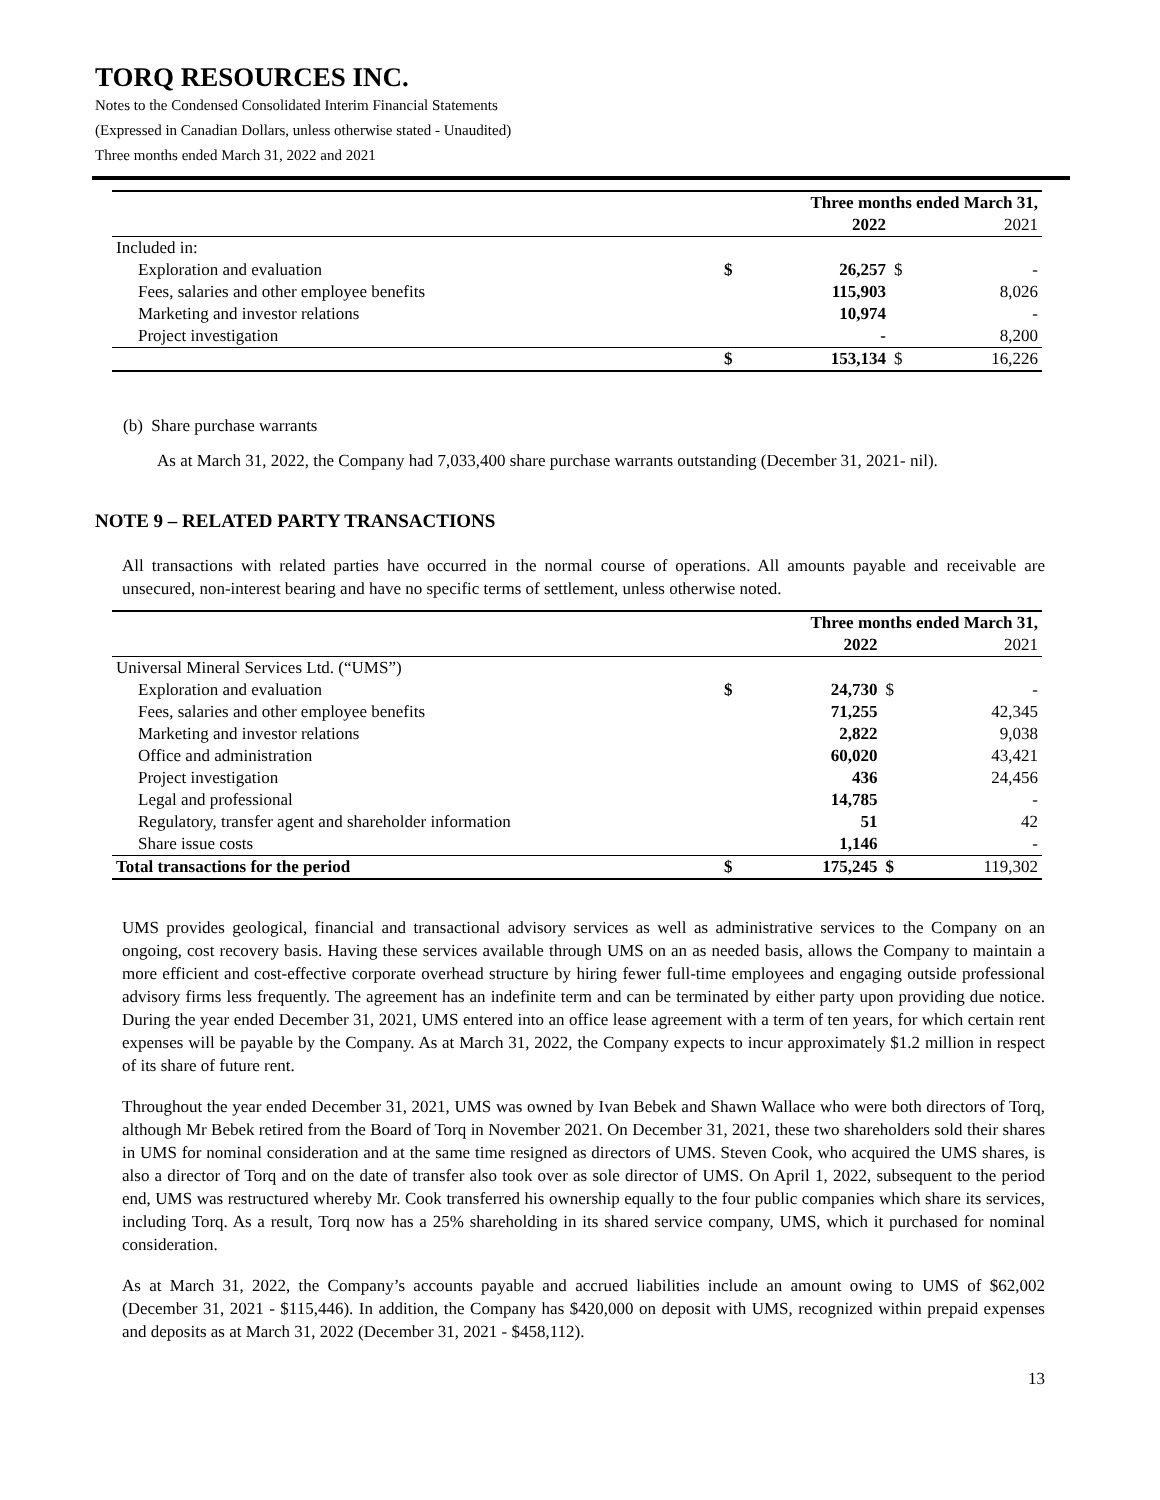TORQ RESOURCES INC.
Notes to the Condensed Consolidated Interim Financial Statements
(Expressed in Canadian Dollars, unless otherwise stated - Unaudited)
Three months ended March 31, 2022 and 2021
| | Three months ended March 31, | | | |
| | | 2022 | | 2021 |
| Included in: | | | | |
| Exploration and evaluation | $ | 26,257 | $ | - |
| Fees, salaries and other employee benefits | | 115,903 | | 8,026 |
| Marketing and investor relations | | 10,974 | | - |
| Project investigation | | - | | 8,200 |
| | $ | 153,134 | $ | 16,226 |
(b) Share purchase warrants
As at March 31, 2022, the Company had 7,033,400 share purchase warrants outstanding (December 31, 2021- nil).
NOTE 9 – RELATED PARTY TRANSACTIONS
All transactions with related parties have occurred in the normal course of operations. All amounts payable and receivable are unsecured, non-interest bearing and have no specific terms of settlement, unless otherwise noted.
| | Three months ended March 31, | | | |
| | | 2022 | | 2021 |
| Universal Mineral Services Ltd. (“UMS”) | | | | |
| Exploration and evaluation | $ | 24,730 | $ | - |
| Fees, salaries and other employee benefits | | 71,255 | | 42,345 |
| Marketing and investor relations | | 2,822 | | 9,038 |
| Office and administration | | 60,020 | | 43,421 |
| Project investigation | | 436 | | 24,456 |
| Legal and professional | | 14,785 | | - |
| Regulatory, transfer agent and shareholder information | | 51 | | 42 |
| Share issue costs | | 1,146 | | - |
| Total transactions for the period | $ | 175,245 | $ | 119,302 |
UMS provides geological, financial and transactional advisory services as well as administrative services to the Company on an ongoing, cost recovery basis. Having these services available through UMS on an as needed basis, allows the Company to maintain a more efficient and cost-effective corporate overhead structure by hiring fewer full-time employees and engaging outside professional advisory firms less frequently. The agreement has an indefinite term and can be terminated by either party upon providing due notice. During the year ended December 31, 2021, UMS entered into an office lease agreement with a term of ten years, for which certain rent expenses will be payable by the Company. As at March 31, 2022, the Company expects to incur approximately $1.2 million in respect of its share of future rent.
Throughout the year ended December 31, 2021, UMS was owned by Ivan Bebek and Shawn Wallace who were both directors of Torq, although Mr Bebek retired from the Board of Torq in November 2021. On December 31, 2021, these two shareholders sold their shares in UMS for nominal consideration and at the same time resigned as directors of UMS. Steven Cook, who acquired the UMS shares, is also a director of Torq and on the date of transfer also took over as sole director of UMS. On April 1, 2022, subsequent to the period end, UMS was restructured whereby Mr. Cook transferred his ownership equally to the four public companies which share its services, including Torq. As a result, Torq now has a 25% shareholding in its shared service company, UMS, which it purchased for nominal consideration.
As at March 31, 2022, the Company’s accounts payable and accrued liabilities include an amount owing to UMS of $62,002 (December 31, 2021 - $115,446). In addition, the Company has $420,000 on deposit with UMS, recognized within prepaid expenses and deposits as at March 31, 2022 (December 31, 2021 - $458,112).
13